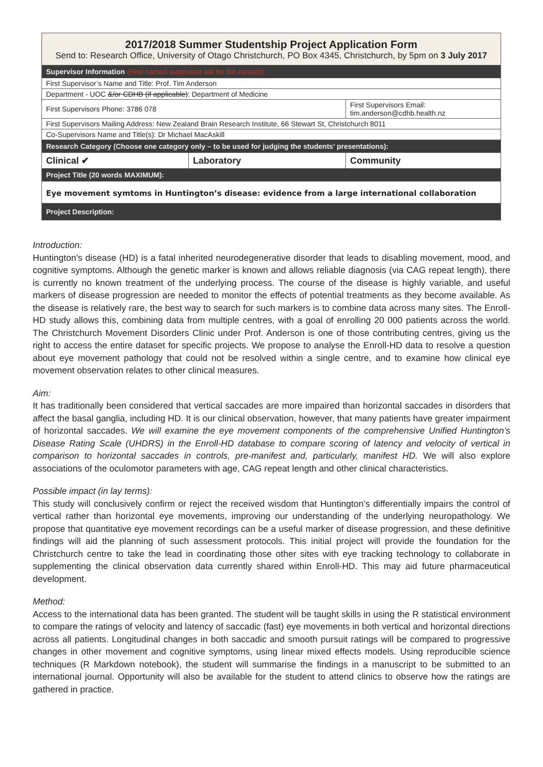| 2017/2018 Summer Studentship Project Application Form Send to: Research Office, University of Otago Christchurch, PO Box 4345, Christchurch, by 5pm on 3 July 2017 | | |
| Supervisor Information (First named supervisor will be the contact): | | |
| First Supervisor’s Name and Title: Prof. Tim Anderson | | |
| Department - UOC &/or CDHB (if applicable) : Department of Medicine | | |
| First Supervisors Phone: 3786 078 | | First Supervisors Email: tim.anderson@cdhb.health.nz |
| First Supervisors Mailing Address: New Zealand Brain Research Institute, 66 Stewart St, Christchurch 8011 | | |
| Co-Supervisors Name and Title(s): Dr Michael MacAskill | | |
| Research Category (Choose one category only – to be used for judging the students’ presentations): | | |
| Clinical ✔ | Laboratory | Community |
| Project Title (20 words MAXIMUM): | | |
| Eye movement symtoms in Huntington’s disease: evidence from a large international collaboration | | |
| Project Description: | | |
Introduction:
Huntington’s disease (HD) is a fatal inherited neurodegenerative disorder that leads to disabling movement, mood, and cognitive symptoms. Although the genetic marker is known and allows reliable diagnosis (via CAG repeat length), there is currently no known treatment of the underlying process. The course of the disease is highly variable, and useful markers of disease progression are needed to monitor the effects of potential treatments as they become available. As the disease is relatively rare, the best way to search for such markers is to combine data across many sites. The Enroll-HD study allows this, combining data from multiple centres, with a goal of enrolling 20 000 patients across the world. The Christchurch Movement Disorders Clinic under Prof. Anderson is one of those contributing centres, giving us the right to access the entire dataset for specific projects. We propose to analyse the Enroll-HD data to resolve a question about eye movement pathology that could not be resolved within a single centre, and to examine how clinical eye movement observation relates to other clinical measures.
Aim:
It has traditionally been considered that vertical saccades are more impaired than horizontal saccades in disorders that affect the basal ganglia, including HD. It is our clinical observation, however, that many patients have greater impairment of horizontal saccades. We will examine the eye movement components of the comprehensive Unified Huntington’s Disease Rating Scale (UHDRS) in the Enroll-HD database to compare scoring of latency and velocity of vertical in comparison to horizontal saccades in controls, pre-manifest and, particularly, manifest HD. We will also explore associations of the oculomotor parameters with age, CAG repeat length and other clinical characteristics.
Possible impact (in lay terms):
This study will conclusively confirm or reject the received wisdom that Huntington’s differentially impairs the control of vertical rather than horizontal eye movements, improving our understanding of the underlying neuropathology. We propose that quantitative eye movement recordings can be a useful marker of disease progression, and these definitive findings will aid the planning of such assessment protocols. This initial project will provide the foundation for the Christchurch centre to take the lead in coordinating those other sites with eye tracking technology to collaborate in supplementing the clinical observation data currently shared within Enroll-HD. This may aid future pharmaceutical development.
Method:
Access to the international data has been granted. The student will be taught skills in using the R statistical environment to compare the ratings of velocity and latency of saccadic (fast) eye movements in both vertical and horizontal directions across all patients. Longitudinal changes in both saccadic and smooth pursuit ratings will be compared to progressive changes in other movement and cognitive symptoms, using linear mixed effects models. Using reproducible science techniques (R Markdown notebook), the student will summarise the findings in a manuscript to be submitted to an international journal. Opportunity will also be available for the student to attend clinics to observe how the ratings are gathered in practice.